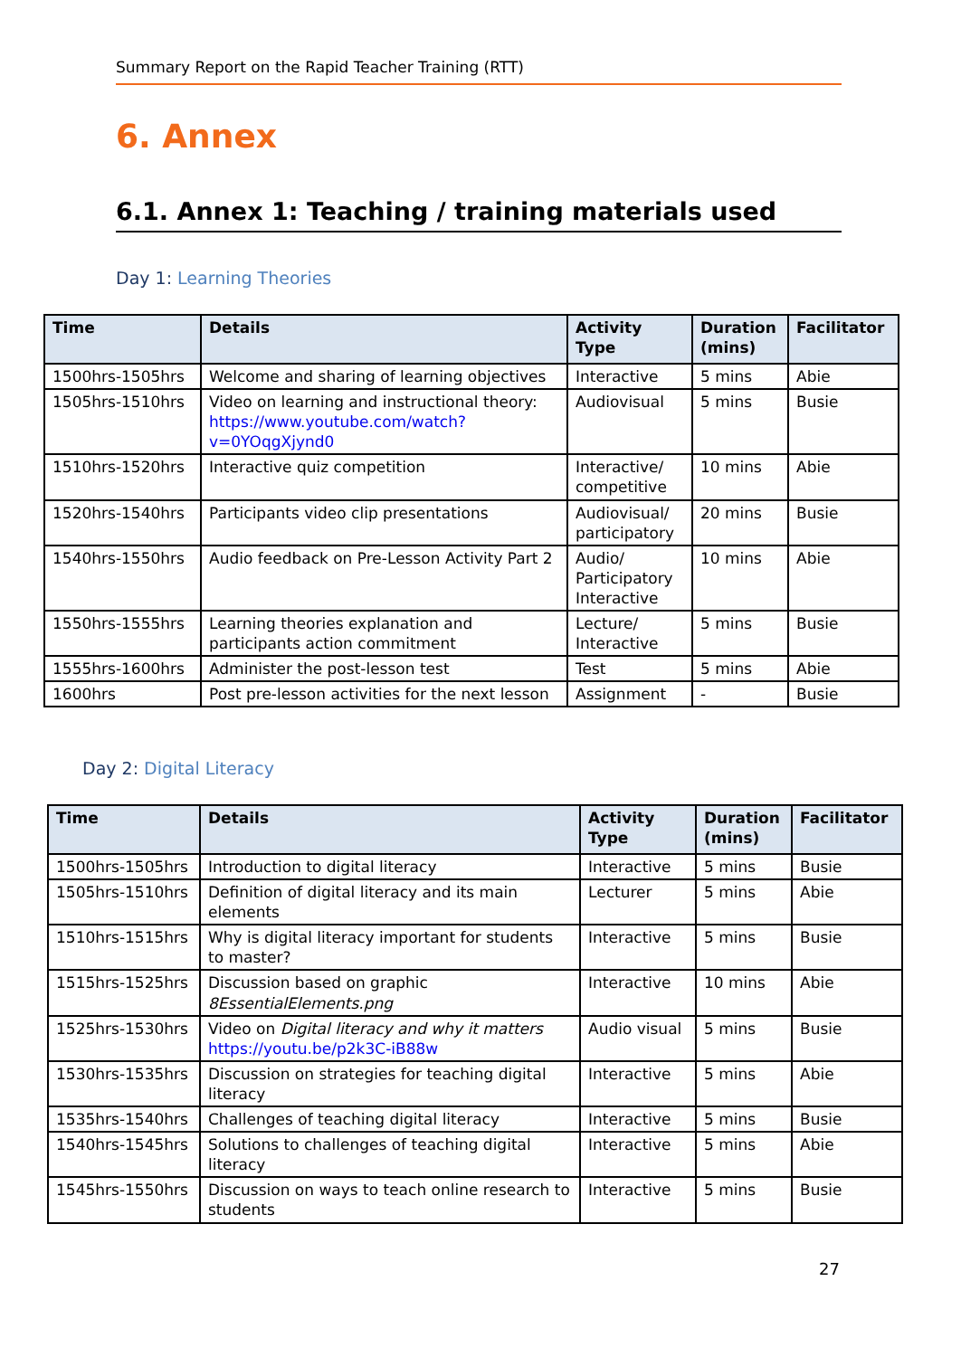Summary Report on the Rapid Teacher Training (RTT)
6. Annex
6.1. Annex 1: Teaching / training materials used
Day 1: Learning Theories
| Time | Details | Activity Type | Duration (mins) | Facilitator |
| --- | --- | --- | --- | --- |
| 1500hrs-1505hrs | Welcome and sharing of learning objectives | Interactive | 5 mins | Abie |
| 1505hrs-1510hrs | Video on learning and instructional theory: https://www.youtube.com/watch?v=0YOqgXjynd0 | Audiovisual | 5 mins | Busie |
| 1510hrs-1520hrs | Interactive quiz competition | Interactive/ competitive | 10 mins | Abie |
| 1520hrs-1540hrs | Participants video clip presentations | Audiovisual/ participatory | 20 mins | Busie |
| 1540hrs-1550hrs | Audio feedback on Pre-Lesson Activity Part 2 | Audio/ Participatory Interactive | 10 mins | Abie |
| 1550hrs-1555hrs | Learning theories explanation and participants action commitment | Lecture/ Interactive | 5 mins | Busie |
| 1555hrs-1600hrs | Administer the post-lesson test | Test | 5 mins | Abie |
| 1600hrs | Post pre-lesson activities for the next lesson | Assignment | - | Busie |
Day 2: Digital Literacy
| Time | Details | Activity Type | Duration (mins) | Facilitator |
| --- | --- | --- | --- | --- |
| 1500hrs-1505hrs | Introduction to digital literacy | Interactive | 5 mins | Busie |
| 1505hrs-1510hrs | Definition of digital literacy and its main elements | Lecturer | 5 mins | Abie |
| 1510hrs-1515hrs | Why is digital literacy important for students to master? | Interactive | 5 mins | Busie |
| 1515hrs-1525hrs | Discussion based on graphic 8EssentialElements.png | Interactive | 10 mins | Abie |
| 1525hrs-1530hrs | Video on Digital literacy and why it matters https://youtu.be/p2k3C-iB88w | Audio visual | 5 mins | Busie |
| 1530hrs-1535hrs | Discussion on strategies for teaching digital literacy | Interactive | 5 mins | Abie |
| 1535hrs-1540hrs | Challenges of teaching digital literacy | Interactive | 5 mins | Busie |
| 1540hrs-1545hrs | Solutions to challenges of teaching digital literacy | Interactive | 5 mins | Abie |
| 1545hrs-1550hrs | Discussion on ways to teach online research to students | Interactive | 5 mins | Busie |
27